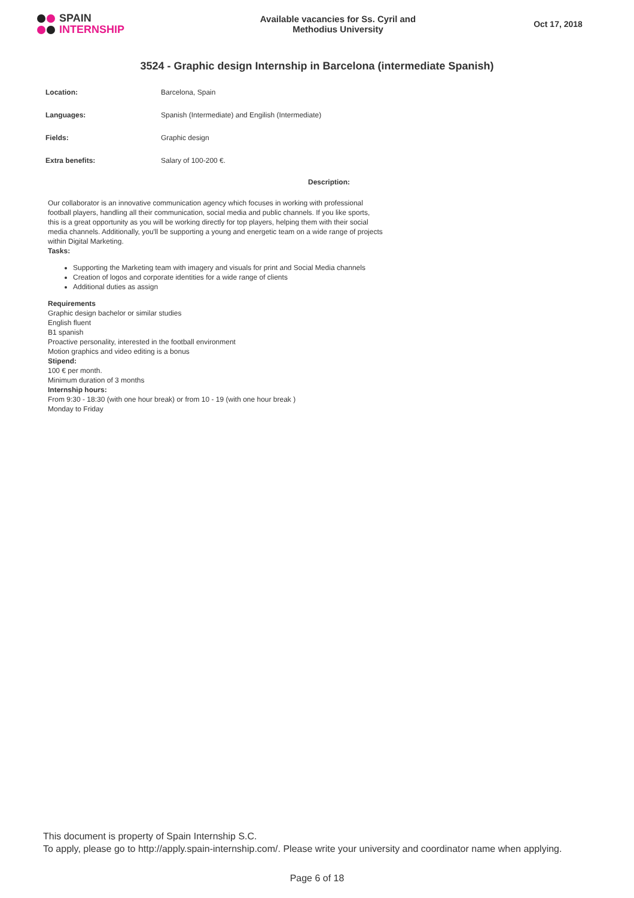SPAIN
INTERNSHIP
Available vacancies for Ss. Cyril and
Methodius University
Oct 17, 2018
3524 - Graphic design Internship in Barcelona (intermediate Spanish)
| Location: | Barcelona, Spain |
| Languages: | Spanish (Intermediate) and Engilish (Intermediate) |
| Fields: | Graphic design |
| Extra benefits: | Salary of 100-200 €. |
Description:
Our collaborator is an innovative communication agency which focuses in working with professional football players, handling all their communication, social media and public channels. If you like sports, this is a great opportunity as you will be working directly for top players, helping them with their social media channels. Additionally, you'll be supporting a young and energetic team on a wide range of projects within Digital Marketing.
Tasks:
Supporting the Marketing team with imagery and visuals for print and Social Media channels
Creation of logos and corporate identities for a wide range of clients
Additional duties as assign
Requirements
Graphic design bachelor or similar studies
English fluent
B1 spanish
Proactive personality, interested in the football environment
Motion graphics and video editing is a bonus
Stipend:
100 € per month.
Minimum duration of 3 months
Internship hours:
From 9:30 - 18:30 (with one hour break) or from 10 - 19 (with one hour break )
Monday to Friday
This document is property of Spain Internship S.C.
To apply, please go to http://apply.spain-internship.com/. Please write your university and coordinator name when applying.
Page 6 of 18